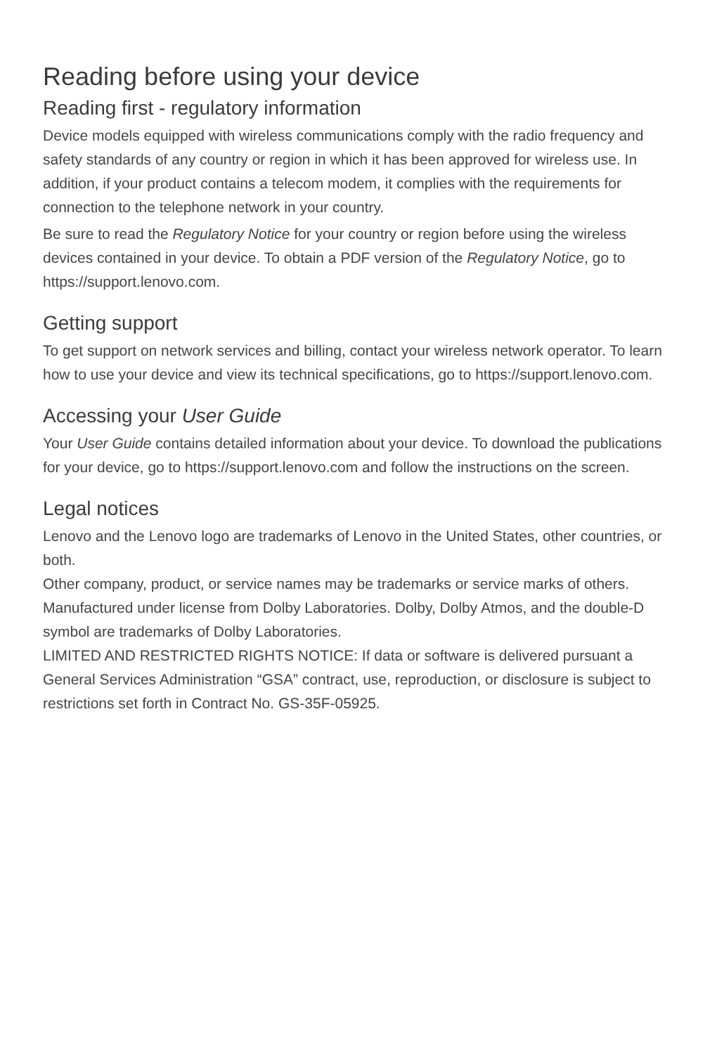Reading before using your device
Reading first - regulatory information
Device models equipped with wireless communications comply with the radio frequency and safety standards of any country or region in which it has been approved for wireless use. In addition, if your product contains a telecom modem, it complies with the requirements for connection to the telephone network in your country.
Be sure to read the Regulatory Notice for your country or region before using the wireless devices contained in your device. To obtain a PDF version of the Regulatory Notice, go to https://support.lenovo.com.
Getting support
To get support on network services and billing, contact your wireless network operator. To learn how to use your device and view its technical specifications, go to https://support.lenovo.com.
Accessing your User Guide
Your User Guide contains detailed information about your device. To download the publications for your device, go to https://support.lenovo.com and follow the instructions on the screen.
Legal notices
Lenovo and the Lenovo logo are trademarks of Lenovo in the United States, other countries, or both.
Other company, product, or service names may be trademarks or service marks of others.
Manufactured under license from Dolby Laboratories. Dolby, Dolby Atmos, and the double-D symbol are trademarks of Dolby Laboratories.
LIMITED AND RESTRICTED RIGHTS NOTICE: If data or software is delivered pursuant a General Services Administration “GSA” contract, use, reproduction, or disclosure is subject to restrictions set forth in Contract No. GS-35F-05925.